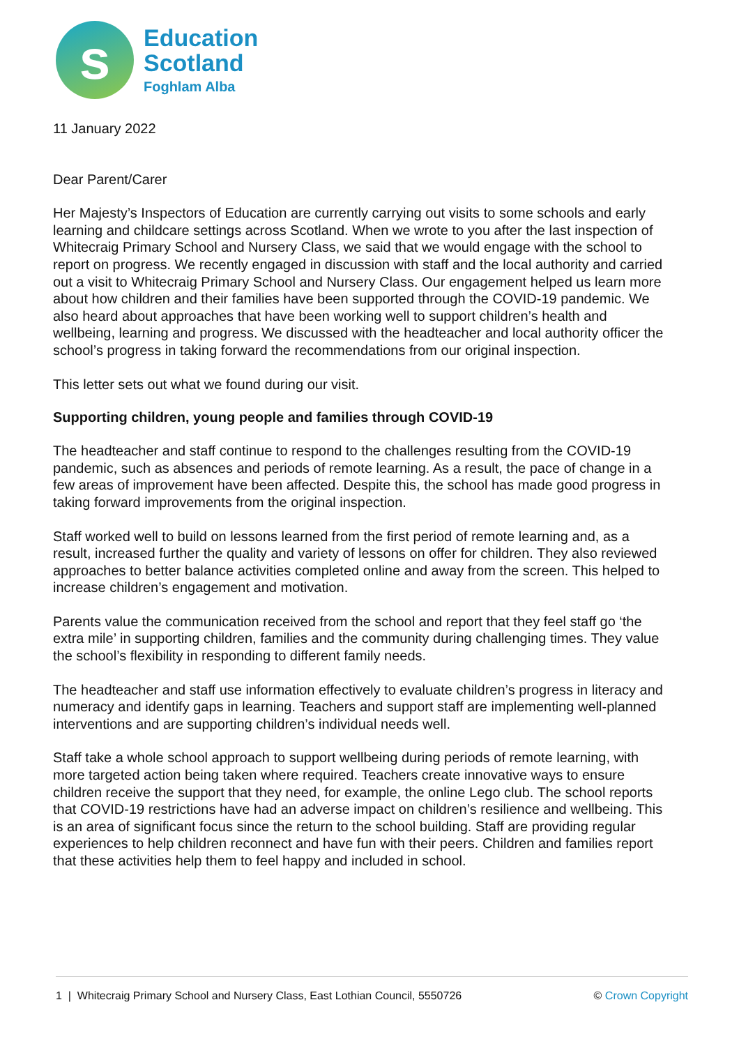s
Education
Scotland
Foghlam Alba
11 January 2022
Dear Parent/Carer
Her Majesty’s Inspectors of Education are currently carrying out visits to some schools and early learning and childcare settings across Scotland. When we wrote to you after the last inspection of Whitecraig Primary School and Nursery Class, we said that we would engage with the school to report on progress. We recently engaged in discussion with staff and the local authority and carried out a visit to Whitecraig Primary School and Nursery Class. Our engagement helped us learn more about how children and their families have been supported through the COVID-19 pandemic. We also heard about approaches that have been working well to support children’s health and wellbeing, learning and progress. We discussed with the headteacher and local authority officer the school’s progress in taking forward the recommendations from our original inspection.
This letter sets out what we found during our visit.
Supporting children, young people and families through COVID-19
The headteacher and staff continue to respond to the challenges resulting from the COVID-19 pandemic, such as absences and periods of remote learning. As a result, the pace of change in a few areas of improvement have been affected. Despite this, the school has made good progress in taking forward improvements from the original inspection.
Staff worked well to build on lessons learned from the first period of remote learning and, as a result, increased further the quality and variety of lessons on offer for children. They also reviewed approaches to better balance activities completed online and away from the screen. This helped to increase children’s engagement and motivation.
Parents value the communication received from the school and report that they feel staff go ‘the extra mile’ in supporting children, families and the community during challenging times. They value the school’s flexibility in responding to different family needs.
The headteacher and staff use information effectively to evaluate children’s progress in literacy and numeracy and identify gaps in learning. Teachers and support staff are implementing well-planned interventions and are supporting children’s individual needs well.
Staff take a whole school approach to support wellbeing during periods of remote learning, with more targeted action being taken where required. Teachers create innovative ways to ensure children receive the support that they need, for example, the online Lego club. The school reports that COVID-19 restrictions have had an adverse impact on children’s resilience and wellbeing. This is an area of significant focus since the return to the school building. Staff are providing regular experiences to help children reconnect and have fun with their peers. Children and families report that these activities help them to feel happy and included in school.
1 | Whitecraig Primary School and Nursery Class, East Lothian Council, 5550726 © Crown Copyright